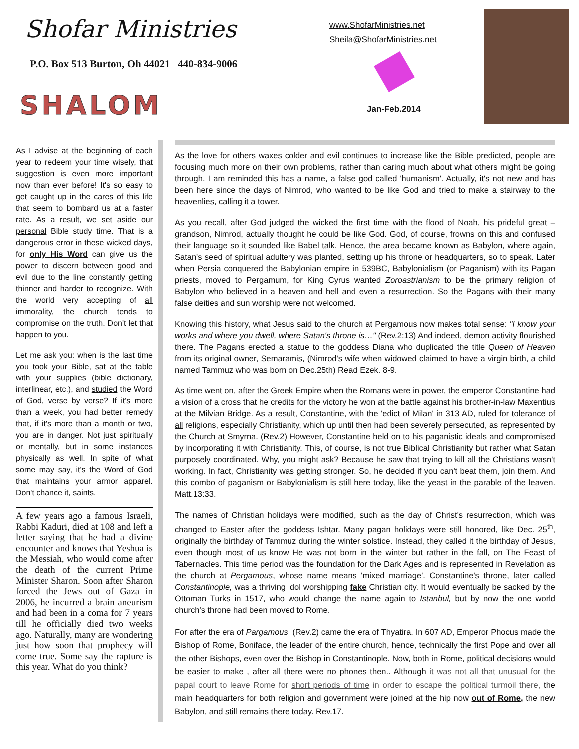Shofar Ministries
P.O. Box 513 Burton, Oh 44021 440-834-9006
SHALOM
www.ShofarMinistries.net
Sheila@ShofarMinistries.net
Jan-Feb.2014
As I advise at the beginning of each year to redeem your time wisely, that suggestion is even more important now than ever before! It's so easy to get caught up in the cares of this life that seem to bombard us at a faster rate. As a result, we set aside our personal Bible study time. That is a dangerous error in these wicked days, for only His Word can give us the power to discern between good and evil due to the line constantly getting thinner and harder to recognize. With the world very accepting of all immorality, the church tends to compromise on the truth. Don't let that happen to you.
Let me ask you: when is the last time you took your Bible, sat at the table with your supplies (bible dictionary, interlinear, etc.), and studied the Word of God, verse by verse? If it's more than a week, you had better remedy that, if it's more than a month or two, you are in danger. Not just spiritually or mentally, but in some instances physically as well. In spite of what some may say, it's the Word of God that maintains your armor apparel. Don't chance it, saints.
A few years ago a famous Israeli, Rabbi Kaduri, died at 108 and left a letter saying that he had a divine encounter and knows that Yeshua is the Messiah, who would come after the death of the current Prime Minister Sharon. Soon after Sharon forced the Jews out of Gaza in 2006, he incurred a brain aneurism and had been in a coma for 7 years till he officially died two weeks ago. Naturally, many are wondering just how soon that prophecy will come true. Some say the rapture is this year. What do you think?
As the love for others waxes colder and evil continues to increase like the Bible predicted, people are focusing much more on their own problems, rather than caring much about what others might be going through. I am reminded this has a name, a false god called 'humanism'. Actually, it's not new and has been here since the days of Nimrod, who wanted to be like God and tried to make a stairway to the heavenlies, calling it a tower.
As you recall, after God judged the wicked the first time with the flood of Noah, his prideful great – grandson, Nimrod, actually thought he could be like God. God, of course, frowns on this and confused their language so it sounded like Babel talk. Hence, the area became known as Babylon, where again, Satan's seed of spiritual adultery was planted, setting up his throne or headquarters, so to speak. Later when Persia conquered the Babylonian empire in 539BC, Babylonialism (or Paganism) with its Pagan priests, moved to Pergamum, for King Cyrus wanted Zoroastrianism to be the primary religion of Babylon who believed in a heaven and hell and even a resurrection. So the Pagans with their many false deities and sun worship were not welcomed.
Knowing this history, what Jesus said to the church at Pergamous now makes total sense: "I know your works and where you dwell, where Satan's throne is…" (Rev.2:13) And indeed, demon activity flourished there. The Pagans erected a statue to the goddess Diana who duplicated the title Queen of Heaven from its original owner, Semaramis, (Nimrod's wife when widowed claimed to have a virgin birth, a child named Tammuz who was born on Dec.25th) Read Ezek. 8-9.
As time went on, after the Greek Empire when the Romans were in power, the emperor Constantine had a vision of a cross that he credits for the victory he won at the battle against his brother-in-law Maxentius at the Milvian Bridge. As a result, Constantine, with the 'edict of Milan' in 313 AD, ruled for tolerance of all religions, especially Christianity, which up until then had been severely persecuted, as represented by the Church at Smyrna. (Rev.2) However, Constantine held on to his paganistic ideals and compromised by incorporating it with Christianity. This, of course, is not true Biblical Christianity but rather what Satan purposely coordinated. Why, you might ask? Because he saw that trying to kill all the Christians wasn't working. In fact, Christianity was getting stronger. So, he decided if you can't beat them, join them. And this combo of paganism or Babylonialism is still here today, like the yeast in the parable of the leaven. Matt.13:33.
The names of Christian holidays were modified, such as the day of Christ's resurrection, which was changed to Easter after the goddess Ishtar. Many pagan holidays were still honored, like Dec. 25<sup>th</sup>, originally the birthday of Tammuz during the winter solstice. Instead, they called it the birthday of Jesus, even though most of us know He was not born in the winter but rather in the fall, on The Feast of Tabernacles. This time period was the foundation for the Dark Ages and is represented in Revelation as the church at Pergamous, whose name means 'mixed marriage'. Constantine's throne, later called Constantinople, was a thriving idol worshipping fake Christian city. It would eventually be sacked by the Ottoman Turks in 1517, who would change the name again to Istanbul, but by now the one world church's throne had been moved to Rome.
For after the era of Pargamous, (Rev.2) came the era of Thyatira. In 607 AD, Emperor Phocus made the Bishop of Rome, Boniface, the leader of the entire church, hence, technically the first Pope and over all the other Bishops, even over the Bishop in Constantinople. Now, both in Rome, political decisions would be easier to make , after all there were no phones then.. Although it was not all that unusual for the papal court to leave Rome for short periods of time in order to escape the political turmoil there, the main headquarters for both religion and government were joined at the hip now out of Rome, the new Babylon, and still remains there today. Rev.17.